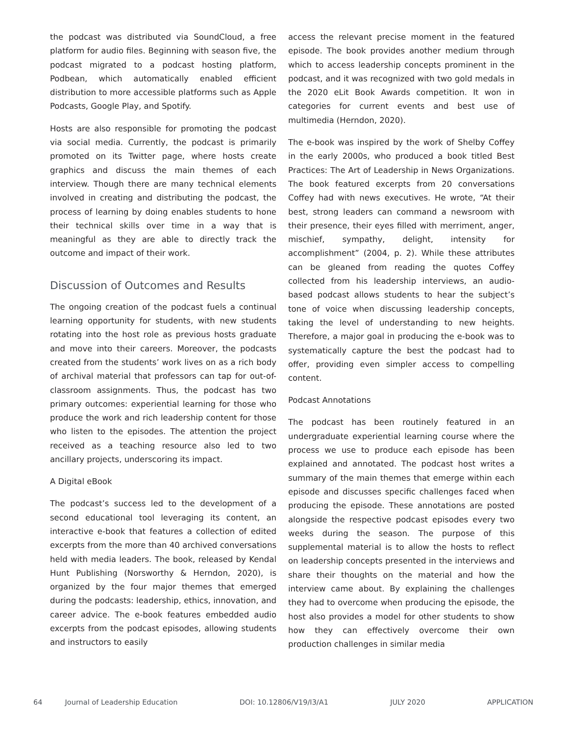the podcast was distributed via SoundCloud, a free platform for audio files. Beginning with season five, the podcast migrated to a podcast hosting platform, Podbean, which automatically enabled efficient distribution to more accessible platforms such as Apple Podcasts, Google Play, and Spotify.
Hosts are also responsible for promoting the podcast via social media. Currently, the podcast is primarily promoted on its Twitter page, where hosts create graphics and discuss the main themes of each interview. Though there are many technical elements involved in creating and distributing the podcast, the process of learning by doing enables students to hone their technical skills over time in a way that is meaningful as they are able to directly track the outcome and impact of their work.
Discussion of Outcomes and Results
The ongoing creation of the podcast fuels a continual learning opportunity for students, with new students rotating into the host role as previous hosts graduate and move into their careers. Moreover, the podcasts created from the students’ work lives on as a rich body of archival material that professors can tap for out-of-classroom assignments. Thus, the podcast has two primary outcomes: experiential learning for those who produce the work and rich leadership content for those who listen to the episodes. The attention the project received as a teaching resource also led to two ancillary projects, underscoring its impact.
A Digital eBook
The podcast’s success led to the development of a second educational tool leveraging its content, an interactive e-book that features a collection of edited excerpts from the more than 40 archived conversations held with media leaders. The book, released by Kendal Hunt Publishing (Norsworthy & Herndon, 2020), is organized by the four major themes that emerged during the podcasts: leadership, ethics, innovation, and career advice. The e-book features embedded audio excerpts from the podcast episodes, allowing students and instructors to easily
access the relevant precise moment in the featured episode. The book provides another medium through which to access leadership concepts prominent in the podcast, and it was recognized with two gold medals in the 2020 eLit Book Awards competition. It won in categories for current events and best use of multimedia (Herndon, 2020).
The e-book was inspired by the work of Shelby Coffey in the early 2000s, who produced a book titled Best Practices: The Art of Leadership in News Organizations. The book featured excerpts from 20 conversations Coffey had with news executives. He wrote, “At their best, strong leaders can command a newsroom with their presence, their eyes filled with merriment, anger, mischief, sympathy, delight, intensity for accomplishment” (2004, p. 2). While these attributes can be gleaned from reading the quotes Coffey collected from his leadership interviews, an audio-based podcast allows students to hear the subject’s tone of voice when discussing leadership concepts, taking the level of understanding to new heights. Therefore, a major goal in producing the e-book was to systematically capture the best the podcast had to offer, providing even simpler access to compelling content.
Podcast Annotations
The podcast has been routinely featured in an undergraduate experiential learning course where the process we use to produce each episode has been explained and annotated. The podcast host writes a summary of the main themes that emerge within each episode and discusses specific challenges faced when producing the episode. These annotations are posted alongside the respective podcast episodes every two weeks during the season. The purpose of this supplemental material is to allow the hosts to reflect on leadership concepts presented in the interviews and share their thoughts on the material and how the interview came about. By explaining the challenges they had to overcome when producing the episode, the host also provides a model for other students to show how they can effectively overcome their own production challenges in similar media
64 Journal of Leadership Education DOI: 10.12806/V19/I3/A1 JULY 2020 APPLICATION